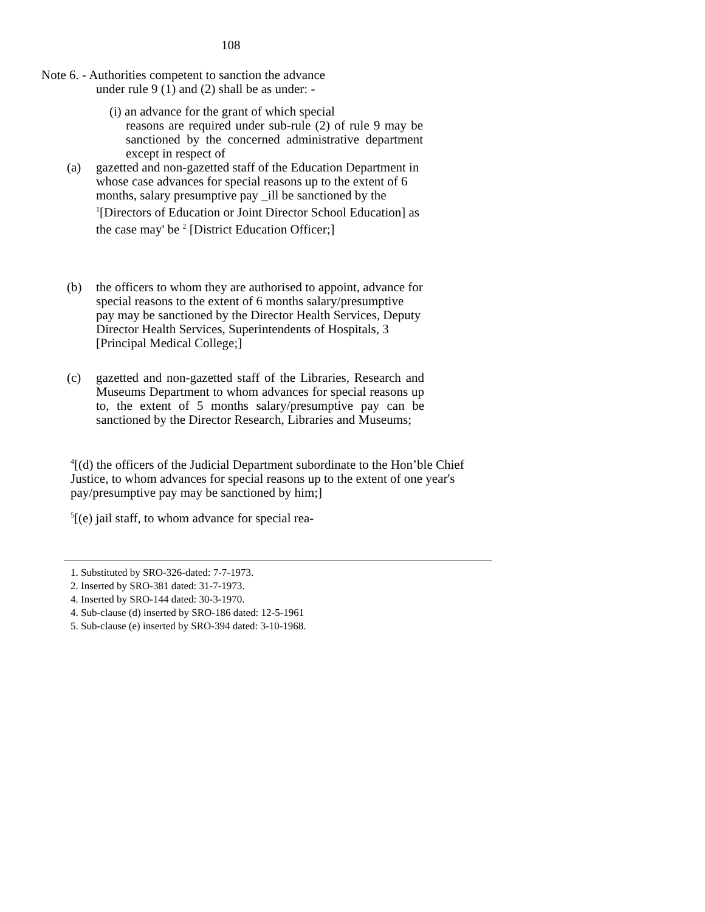108
Note 6. - Authorities competent to sanction the advance
under rule 9 (1) and (2) shall be as under: -
(i) an advance for the grant of which special
reasons are required under sub-rule (2) of rule 9 may be sanctioned by the concerned administrative department except in respect of
(a) gazetted and non-gazetted staff of the Education Department in whose case advances for special reasons up to the extent of 6 months, salary presumptive pay _ill be sanctioned by the <sup>1</sup>[Directors of Education or Joint Director School Education] as the case may' be <sup>2</sup> [District Education Officer;]
(b) the officers to whom they are authorised to appoint, advance for special reasons to the extent of 6 months salary/presumptive pay may be sanctioned by the Director Health Services, Deputy Director Health Services, Superintendents of Hospitals, 3 [Principal Medical College;]
(c) gazetted and non-gazetted staff of the Libraries, Research and Museums Department to whom advances for special reasons up to, the extent of 5 months salary/presumptive pay can be sanctioned by the Director Research, Libraries and Museums;
<sup>4</sup> [(d) the officers of the Judicial Department subordinate to the Hon’ble Chief Justice, to whom advances for special reasons up to the extent of one year's pay/presumptive pay may be sanctioned by him;]
<sup>5</sup> [(e) jail staff, to whom advance for special rea-
1. Substituted by SRO-326-dated: 7-7-1973.
2. Inserted by SRO-381 dated: 31-7-1973.
4. Inserted by SRO-144 dated: 30-3-1970.
4. Sub-clause (d) inserted by SRO-186 dated: 12-5-1961
5. Sub-clause (e) inserted by SRO-394 dated: 3-10-1968.